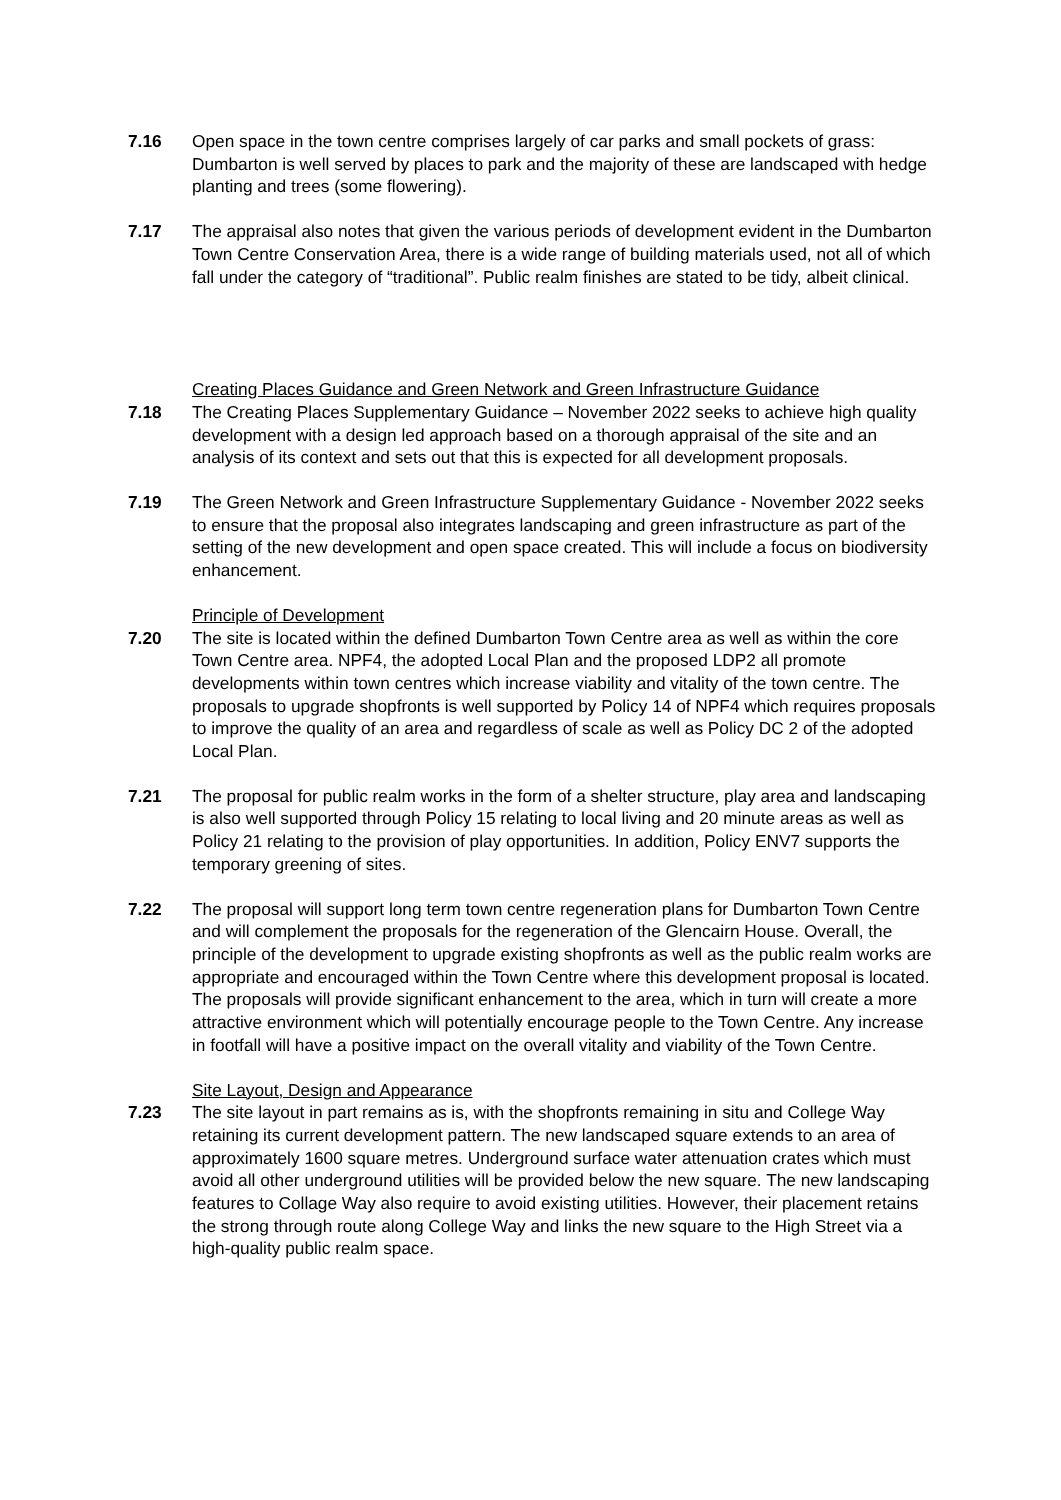7.16 Open space in the town centre comprises largely of car parks and small pockets of grass: Dumbarton is well served by places to park and the majority of these are landscaped with hedge planting and trees (some flowering).
7.17 The appraisal also notes that given the various periods of development evident in the Dumbarton Town Centre Conservation Area, there is a wide range of building materials used, not all of which fall under the category of “traditional”. Public realm finishes are stated to be tidy, albeit clinical.
Creating Places Guidance and Green Network and Green Infrastructure Guidance
7.18 The Creating Places Supplementary Guidance – November 2022 seeks to achieve high quality development with a design led approach based on a thorough appraisal of the site and an analysis of its context and sets out that this is expected for all development proposals.
7.19 The Green Network and Green Infrastructure Supplementary Guidance - November 2022 seeks to ensure that the proposal also integrates landscaping and green infrastructure as part of the setting of the new development and open space created. This will include a focus on biodiversity enhancement.
Principle of Development
7.20 The site is located within the defined Dumbarton Town Centre area as well as within the core Town Centre area. NPF4, the adopted Local Plan and the proposed LDP2 all promote developments within town centres which increase viability and vitality of the town centre. The proposals to upgrade shopfronts is well supported by Policy 14 of NPF4 which requires proposals to improve the quality of an area and regardless of scale as well as Policy DC 2 of the adopted Local Plan.
7.21 The proposal for public realm works in the form of a shelter structure, play area and landscaping is also well supported through Policy 15 relating to local living and 20 minute areas as well as Policy 21 relating to the provision of play opportunities. In addition, Policy ENV7 supports the temporary greening of sites.
7.22 The proposal will support long term town centre regeneration plans for Dumbarton Town Centre and will complement the proposals for the regeneration of the Glencairn House. Overall, the principle of the development to upgrade existing shopfronts as well as the public realm works are appropriate and encouraged within the Town Centre where this development proposal is located. The proposals will provide significant enhancement to the area, which in turn will create a more attractive environment which will potentially encourage people to the Town Centre. Any increase in footfall will have a positive impact on the overall vitality and viability of the Town Centre.
Site Layout, Design and Appearance
7.23 The site layout in part remains as is, with the shopfronts remaining in situ and College Way retaining its current development pattern. The new landscaped square extends to an area of approximately 1600 square metres. Underground surface water attenuation crates which must avoid all other underground utilities will be provided below the new square. The new landscaping features to Collage Way also require to avoid existing utilities. However, their placement retains the strong through route along College Way and links the new square to the High Street via a high-quality public realm space.